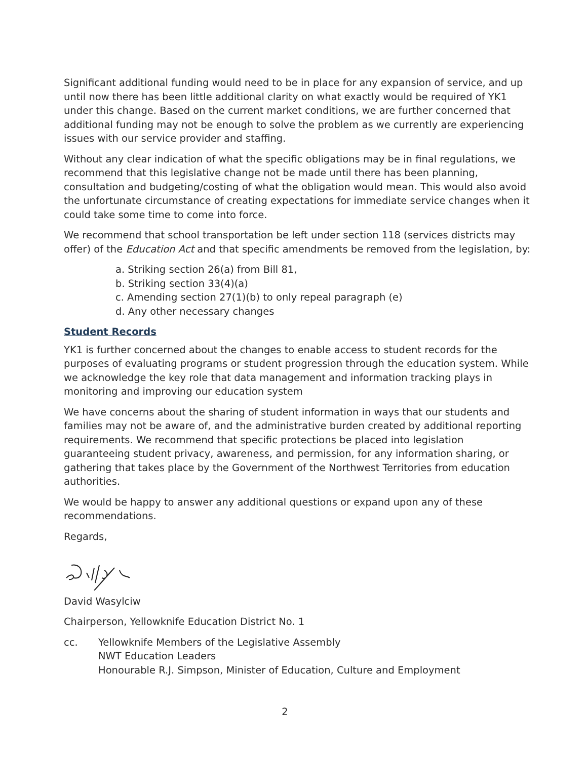Significant additional funding would need to be in place for any expansion of service, and up until now there has been little additional clarity on what exactly would be required of YK1 under this change. Based on the current market conditions, we are further concerned that additional funding may not be enough to solve the problem as we currently are experiencing issues with our service provider and staffing.
Without any clear indication of what the specific obligations may be in final regulations, we recommend that this legislative change not be made until there has been planning, consultation and budgeting/costing of what the obligation would mean. This would also avoid the unfortunate circumstance of creating expectations for immediate service changes when it could take some time to come into force.
We recommend that school transportation be left under section 118 (services districts may offer) of the Education Act and that specific amendments be removed from the legislation, by:
a. Striking section 26(a) from Bill 81,
b. Striking section 33(4)(a)
c. Amending section 27(1)(b) to only repeal paragraph (e)
d. Any other necessary changes
Student Records
YK1 is further concerned about the changes to enable access to student records for the purposes of evaluating programs or student progression through the education system. While we acknowledge the key role that data management and information tracking plays in monitoring and improving our education system
We have concerns about the sharing of student information in ways that our students and families may not be aware of, and the administrative burden created by additional reporting requirements. We recommend that specific protections be placed into legislation guaranteeing student privacy, awareness, and permission, for any information sharing, or gathering that takes place by the Government of the Northwest Territories from education authorities.
We would be happy to answer any additional questions or expand upon any of these recommendations.
Regards,
David Wasylciw
Chairperson, Yellowknife Education District No. 1
cc. Yellowknife Members of the Legislative Assembly
NWT Education Leaders
Honourable R.J. Simpson, Minister of Education, Culture and Employment
2